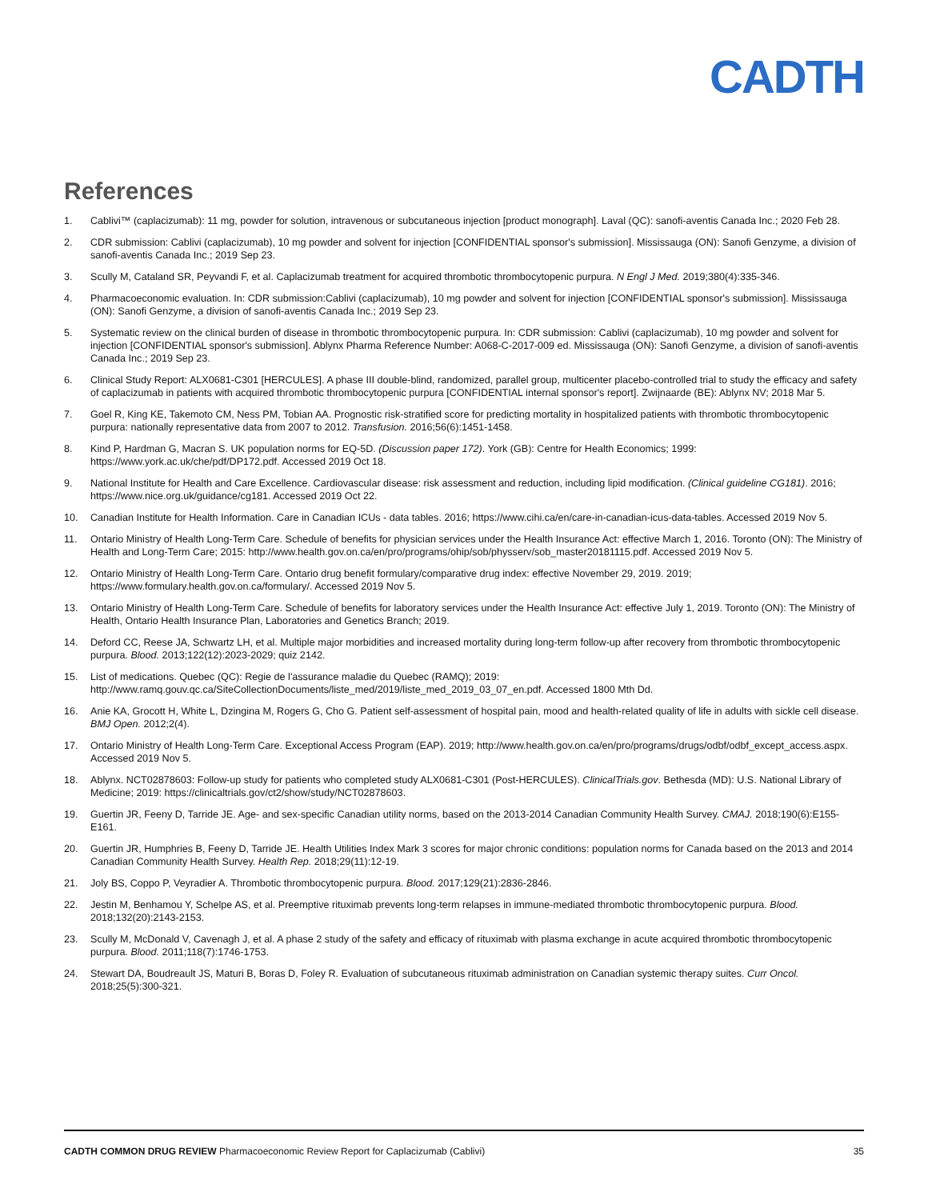CADTH
References
1. Cablivi™ (caplacizumab): 11 mg, powder for solution, intravenous or subcutaneous injection [product monograph]. Laval (QC): sanofi-aventis Canada Inc.; 2020 Feb 28.
2. CDR submission: Cablivi (caplacizumab), 10 mg powder and solvent for injection [CONFIDENTIAL sponsor's submission]. Mississauga (ON): Sanofi Genzyme, a division of sanofi-aventis Canada Inc.; 2019 Sep 23.
3. Scully M, Cataland SR, Peyvandi F, et al. Caplacizumab treatment for acquired thrombotic thrombocytopenic purpura. N Engl J Med. 2019;380(4):335-346.
4. Pharmacoeconomic evaluation. In: CDR submission:Cablivi (caplacizumab), 10 mg powder and solvent for injection [CONFIDENTIAL sponsor's submission]. Mississauga (ON): Sanofi Genzyme, a division of sanofi-aventis Canada Inc.; 2019 Sep 23.
5. Systematic review on the clinical burden of disease in thrombotic thrombocytopenic purpura. In: CDR submission: Cablivi (caplacizumab), 10 mg powder and solvent for injection [CONFIDENTIAL sponsor's submission]. Ablynx Pharma Reference Number: A068-C-2017-009 ed. Mississauga (ON): Sanofi Genzyme, a division of sanofi-aventis Canada Inc.; 2019 Sep 23.
6. Clinical Study Report: ALX0681-C301 [HERCULES]. A phase III double-blind, randomized, parallel group, multicenter placebo-controlled trial to study the efficacy and safety of caplacizumab in patients with acquired thrombotic thrombocytopenic purpura [CONFIDENTIAL internal sponsor's report]. Zwijnaarde (BE): Ablynx NV; 2018 Mar 5.
7. Goel R, King KE, Takemoto CM, Ness PM, Tobian AA. Prognostic risk-stratified score for predicting mortality in hospitalized patients with thrombotic thrombocytopenic purpura: nationally representative data from 2007 to 2012. Transfusion. 2016;56(6):1451-1458.
8. Kind P, Hardman G, Macran S. UK population norms for EQ-5D. (Discussion paper 172). York (GB): Centre for Health Economics; 1999: https://www.york.ac.uk/che/pdf/DP172.pdf. Accessed 2019 Oct 18.
9. National Institute for Health and Care Excellence. Cardiovascular disease: risk assessment and reduction, including lipid modification. (Clinical guideline CG181). 2016; https://www.nice.org.uk/guidance/cg181. Accessed 2019 Oct 22.
10. Canadian Institute for Health Information. Care in Canadian ICUs - data tables. 2016; https://www.cihi.ca/en/care-in-canadian-icus-data-tables. Accessed 2019 Nov 5.
11. Ontario Ministry of Health Long-Term Care. Schedule of benefits for physician services under the Health Insurance Act: effective March 1, 2016. Toronto (ON): The Ministry of Health and Long-Term Care; 2015: http://www.health.gov.on.ca/en/pro/programs/ohip/sob/physserv/sob_master20181115.pdf. Accessed 2019 Nov 5.
12. Ontario Ministry of Health Long-Term Care. Ontario drug benefit formulary/comparative drug index: effective November 29, 2019. 2019; https://www.formulary.health.gov.on.ca/formulary/. Accessed 2019 Nov 5.
13. Ontario Ministry of Health Long-Term Care. Schedule of benefits for laboratory services under the Health Insurance Act: effective July 1, 2019. Toronto (ON): The Ministry of Health, Ontario Health Insurance Plan, Laboratories and Genetics Branch; 2019.
14. Deford CC, Reese JA, Schwartz LH, et al. Multiple major morbidities and increased mortality during long-term follow-up after recovery from thrombotic thrombocytopenic purpura. Blood. 2013;122(12):2023-2029; quiz 2142.
15. List of medications. Quebec (QC): Regie de l'assurance maladie du Quebec (RAMQ); 2019: http://www.ramq.gouv.qc.ca/SiteCollectionDocuments/liste_med/2019/liste_med_2019_03_07_en.pdf. Accessed 1800 Mth Dd.
16. Anie KA, Grocott H, White L, Dzingina M, Rogers G, Cho G. Patient self-assessment of hospital pain, mood and health-related quality of life in adults with sickle cell disease. BMJ Open. 2012;2(4).
17. Ontario Ministry of Health Long-Term Care. Exceptional Access Program (EAP). 2019; http://www.health.gov.on.ca/en/pro/programs/drugs/odbf/odbf_except_access.aspx. Accessed 2019 Nov 5.
18. Ablynx. NCT02878603: Follow-up study for patients who completed study ALX0681-C301 (Post-HERCULES). ClinicalTrials.gov. Bethesda (MD): U.S. National Library of Medicine; 2019: https://clinicaltrials.gov/ct2/show/study/NCT02878603.
19. Guertin JR, Feeny D, Tarride JE. Age- and sex-specific Canadian utility norms, based on the 2013-2014 Canadian Community Health Survey. CMAJ. 2018;190(6):E155-E161.
20. Guertin JR, Humphries B, Feeny D, Tarride JE. Health Utilities Index Mark 3 scores for major chronic conditions: population norms for Canada based on the 2013 and 2014 Canadian Community Health Survey. Health Rep. 2018;29(11):12-19.
21. Joly BS, Coppo P, Veyradier A. Thrombotic thrombocytopenic purpura. Blood. 2017;129(21):2836-2846.
22. Jestin M, Benhamou Y, Schelpe AS, et al. Preemptive rituximab prevents long-term relapses in immune-mediated thrombotic thrombocytopenic purpura. Blood. 2018;132(20):2143-2153.
23. Scully M, McDonald V, Cavenagh J, et al. A phase 2 study of the safety and efficacy of rituximab with plasma exchange in acute acquired thrombotic thrombocytopenic purpura. Blood. 2011;118(7):1746-1753.
24. Stewart DA, Boudreault JS, Maturi B, Boras D, Foley R. Evaluation of subcutaneous rituximab administration on Canadian systemic therapy suites. Curr Oncol. 2018;25(5):300-321.
CADTH COMMON DRUG REVIEW Pharmacoeconomic Review Report for Caplacizumab (Cablivi) 35